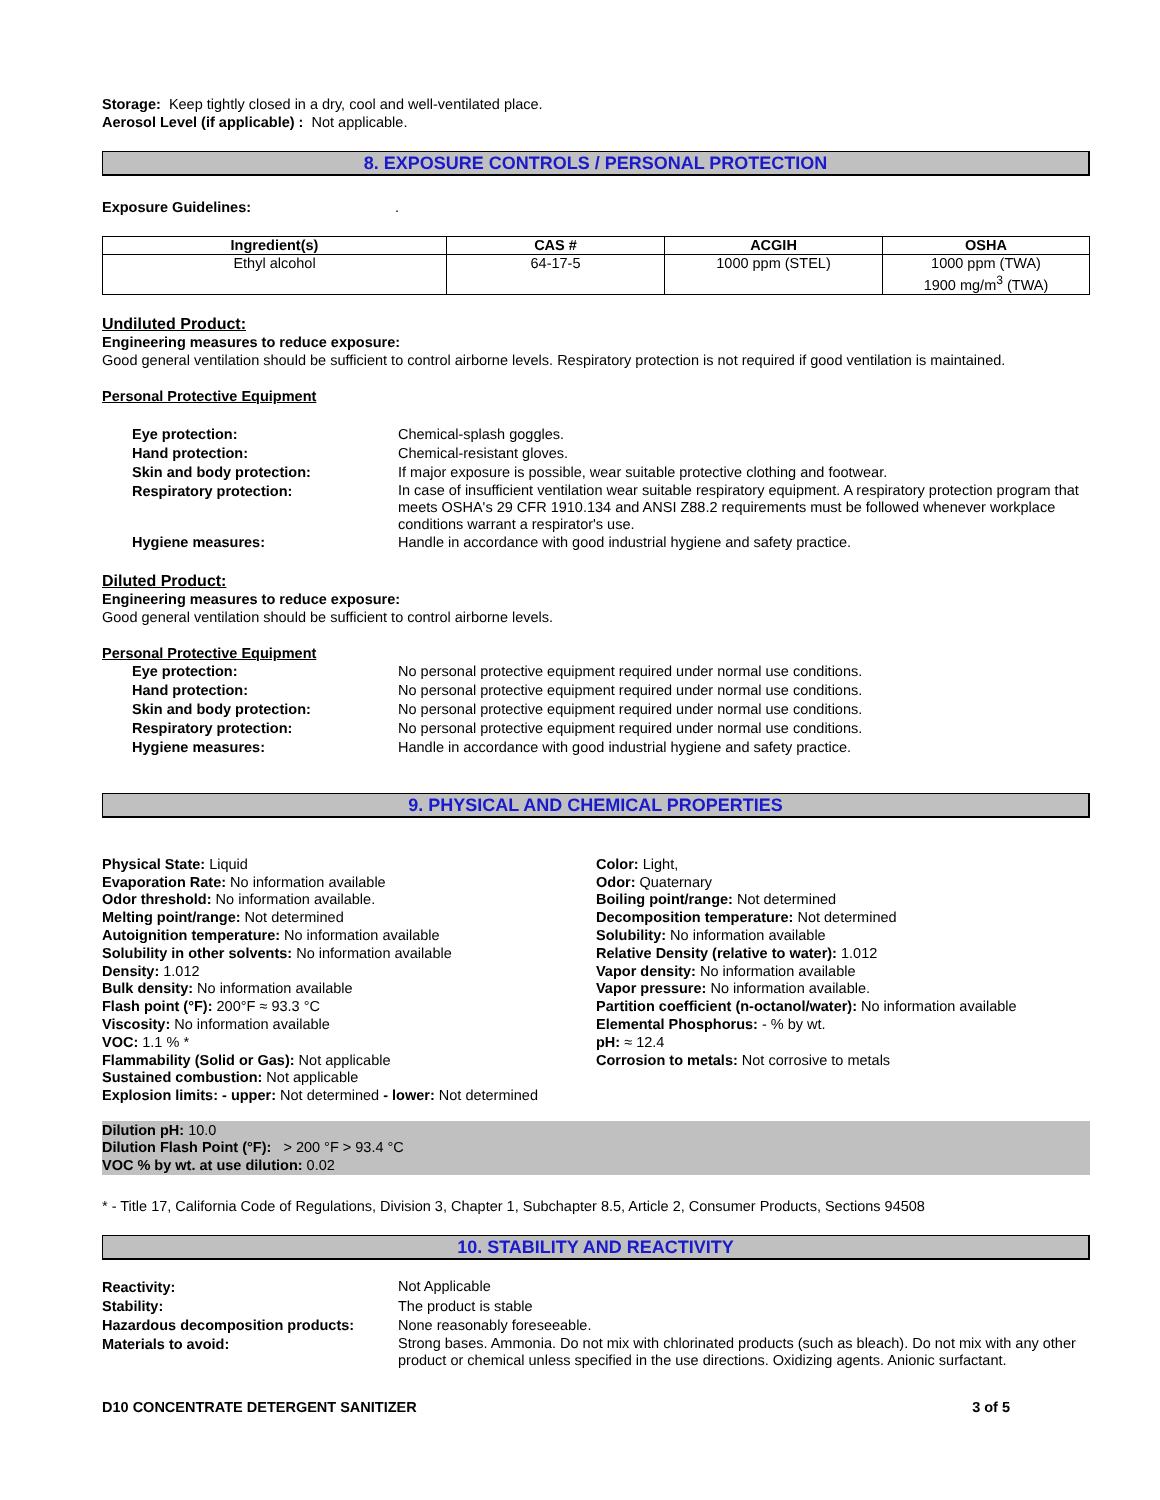Storage: Keep tightly closed in a dry, cool and well-ventilated place.
Aerosol Level (if applicable) : Not applicable.
8. EXPOSURE CONTROLS / PERSONAL PROTECTION
Exposure Guidelines: .
| Ingredient(s) | CAS # | ACGIH | OSHA |
| --- | --- | --- | --- |
| Ethyl alcohol | 64-17-5 | 1000 ppm (STEL) | 1000 ppm (TWA) 1900 mg/m<sup>3</sup> (TWA) |
Undiluted Product:
Engineering measures to reduce exposure:
Good general ventilation should be sufficient to control airborne levels. Respiratory protection is not required if good ventilation is maintained.
Personal Protective Equipment
| Eye protection: | Chemical-splash goggles. |
| Hand protection: | Chemical-resistant gloves. |
| Skin and body protection: | If major exposure is possible, wear suitable protective clothing and footwear. |
| Respiratory protection: | In case of insufficient ventilation wear suitable respiratory equipment. A respiratory protection program that meets OSHA's 29 CFR 1910.134 and ANSI Z88.2 requirements must be followed whenever workplace conditions warrant a respirator's use. |
| Hygiene measures: | Handle in accordance with good industrial hygiene and safety practice. |
Diluted Product:
Engineering measures to reduce exposure:
Good general ventilation should be sufficient to control airborne levels.
Personal Protective Equipment
| Eye protection: | No personal protective equipment required under normal use conditions. |
| Hand protection: | No personal protective equipment required under normal use conditions. |
| Skin and body protection: | No personal protective equipment required under normal use conditions. |
| Respiratory protection: | No personal protective equipment required under normal use conditions. |
| Hygiene measures: | Handle in accordance with good industrial hygiene and safety practice. |
9. PHYSICAL AND CHEMICAL PROPERTIES
Physical State: Liquid
Evaporation Rate: No information available
Odor threshold: No information available.
Melting point/range: Not determined
Autoignition temperature: No information available
Solubility in other solvents: No information available
Density: 1.012
Bulk density: No information available
Flash point (°F): 200°F ≈ 93.3 °C
Viscosity: No information available
VOC: 1.1 % *
Flammability (Solid or Gas): Not applicable
Sustained combustion: Not applicable
Explosion limits: - upper: Not determined - lower: Not determined
Color: Light,
Odor: Quaternary
Boiling point/range: Not determined
Decomposition temperature: Not determined
Solubility: No information available
Relative Density (relative to water): 1.012
Vapor density: No information available
Vapor pressure: No information available.
Partition coefficient (n-octanol/water): No information available
Elemental Phosphorus: - % by wt.
pH: ≈ 12.4
Corrosion to metals: Not corrosive to metals
Dilution pH: 10.0
Dilution Flash Point (°F): > 200 °F > 93.4 °C
VOC % by wt. at use dilution: 0.02
* - Title 17, California Code of Regulations, Division 3, Chapter 1, Subchapter 8.5, Article 2, Consumer Products, Sections 94508
10. STABILITY AND REACTIVITY
| Reactivity: | Not Applicable |
| Stability: | The product is stable |
| Hazardous decomposition products: | None reasonably foreseeable. |
| Materials to avoid: | Strong bases. Ammonia. Do not mix with chlorinated products (such as bleach). Do not mix with any other product or chemical unless specified in the use directions. Oxidizing agents. Anionic surfactant. |
D10 CONCENTRATE DETERGENT SANITIZER 3 of 5